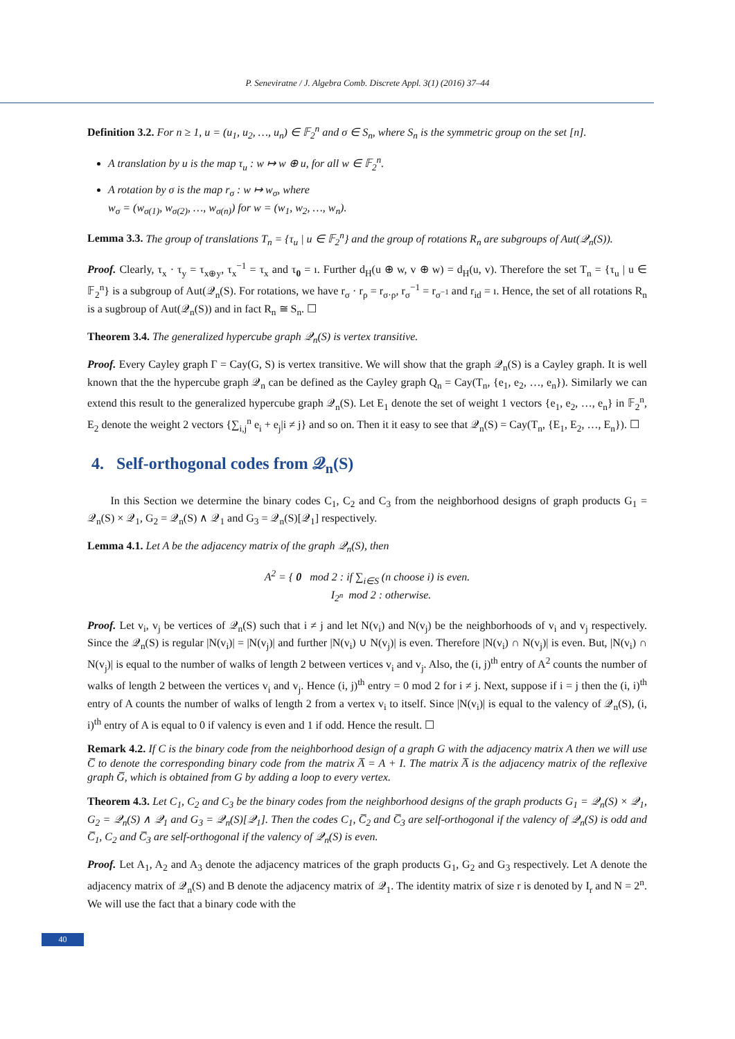P. Seneviratne / J. Algebra Comb. Discrete Appl. 3(1) (2016) 37–44
Definition 3.2. For n ≥ 1, u = (u<sub>1</sub>, u<sub>2</sub>, …, u<sub>n</sub>) ∈ 𝔽<sub>2</sub><sup>n</sup> and σ ∈ S<sub>n</sub>, where S<sub>n</sub> is the symmetric group on the set [n].
A translation by u is the map τ<sub>u</sub> : w ↦ w ⊕ u, for all w ∈ 𝔽<sub>2</sub><sup>n</sup>.
A rotation by σ is the map r<sub>σ</sub> : w ↦ w<sub>σ</sub>, where
w<sub>σ</sub> = (w<sub>σ(1)</sub>, w<sub>σ(2)</sub>, …, w<sub>σ(n)</sub>) for w = (w<sub>1</sub>, w<sub>2</sub>, …, w<sub>n</sub>).
Lemma 3.3. The group of translations T<sub>n</sub> = {τ<sub>u</sub> | u ∈ 𝔽<sub>2</sub><sup>n</sup>} and the group of rotations R<sub>n</sub> are subgroups of Aut(𝒬<sub>n</sub>(S)).
Proof. Clearly, τ<sub>x</sub> · τ<sub>y</sub> = τ<sub>x⊕y</sub>, τ<sub>x</sub><sup>−1</sup> = τ<sub>x</sub> and τ<sub>0</sub> = ı. Further d<sub>H</sub>(u ⊕ w, v ⊕ w) = d<sub>H</sub>(u, v). Therefore the set T<sub>n</sub> = {τ<sub>u</sub> | u ∈ 𝔽<sub>2</sub><sup>n</sup>} is a subgroup of Aut(𝒬<sub>n</sub>(S). For rotations, we have r<sub>σ</sub> · r<sub>ρ</sub> = r<sub>σ·ρ</sub>, r<sub>σ</sub><sup>−1</sup> = r<sub>σ<sup>−1</sup></sub> and r<sub>id</sub> = ı. Hence, the set of all rotations R<sub>n</sub> is a sugbroup of Aut(𝒬<sub>n</sub>(S)) and in fact R<sub>n</sub> ≅ S<sub>n</sub>. ☐
Theorem 3.4. The generalized hypercube graph 𝒬<sub>n</sub>(S) is vertex transitive.
Proof. Every Cayley graph Γ = Cay(G, S) is vertex transitive. We will show that the graph 𝒬<sub>n</sub>(S) is a Cayley graph. It is well known that the the hypercube graph 𝒬<sub>n</sub> can be defined as the Cayley graph Q<sub>n</sub> = Cay(T<sub>n</sub>, {e<sub>1</sub>, e<sub>2</sub>, …, e<sub>n</sub>}). Similarly we can extend this result to the generalized hypercube graph 𝒬<sub>n</sub>(S). Let E<sub>1</sub> denote the set of weight 1 vectors {e<sub>1</sub>, e<sub>2</sub>, …, e<sub>n</sub>} in 𝔽<sub>2</sub><sup>n</sup>, E<sub>2</sub> denote the weight 2 vectors {∑<sub>i,j</sub><sup>n</sup> e<sub>i</sub> + e<sub>j</sub>|i ≠ j} and so on. Then it it easy to see that 𝒬<sub>n</sub>(S) = Cay(T<sub>n</sub>, {E<sub>1</sub>, E<sub>2</sub>, …, E<sub>n</sub>}). ☐
4. Self-orthogonal codes from 𝒬<sub>n</sub>(S)
In this Section we determine the binary codes C<sub>1</sub>, C<sub>2</sub> and C<sub>3</sub> from the neighborhood designs of graph products G<sub>1</sub> = 𝒬<sub>n</sub>(S) × 𝒬<sub>1</sub>, G<sub>2</sub> = 𝒬<sub>n</sub>(S) ∧ 𝒬<sub>1</sub> and G<sub>3</sub> = 𝒬<sub>n</sub>(S)[𝒬<sub>1</sub>] respectively.
Lemma 4.1. Let A be the adjacency matrix of the graph 𝒬<sub>n</sub>(S), then
A<sup>2</sup> = { 0 mod 2 : if ∑<sub>i∈S</sub> (n choose i) is even.
I<sub>2<sup>n</sup></sub> mod 2 : otherwise.
Proof. Let v<sub>i</sub>, v<sub>j</sub> be vertices of 𝒬<sub>n</sub>(S) such that i ≠ j and let N(v<sub>i</sub>) and N(v<sub>j</sub>) be the neighborhoods of v<sub>i</sub> and v<sub>j</sub> respectively. Since the 𝒬<sub>n</sub>(S) is regular |N(v<sub>i</sub>)| = |N(v<sub>j</sub>)| and further |N(v<sub>i</sub>) ∪ N(v<sub>j</sub>)| is even. Therefore |N(v<sub>i</sub>) ∩ N(v<sub>j</sub>)| is even. But, |N(v<sub>i</sub>) ∩ N(v<sub>j</sub>)| is equal to the number of walks of length 2 between vertices v<sub>i</sub> and v<sub>j</sub>. Also, the (i, j)<sup>th</sup> entry of A<sup>2</sup> counts the number of walks of length 2 between the vertices v<sub>i</sub> and v<sub>j</sub>. Hence (i, j)<sup>th</sup> entry = 0 mod 2 for i ≠ j. Next, suppose if i = j then the (i, i)<sup>th</sup> entry of A counts the number of walks of length 2 from a vertex v<sub>i</sub> to itself. Since |N(v<sub>i</sub>)| is equal to the valency of 𝒬<sub>n</sub>(S), (i, i)<sup>th</sup> entry of A is equal to 0 if valency is even and 1 if odd. Hence the result. ☐
Remark 4.2. If C is the binary code from the neighborhood design of a graph G with the adjacency matrix A then we will use C̅ to denote the corresponding binary code from the matrix A̅ = A + I. The matrix A̅ is the adjacency matrix of the reflexive graph G̅, which is obtained from G by adding a loop to every vertex.
Theorem 4.3. Let C<sub>1</sub>, C<sub>2</sub> and C<sub>3</sub> be the binary codes from the neighborhood designs of the graph products G<sub>1</sub> = 𝒬<sub>n</sub>(S) × 𝒬<sub>1</sub>, G<sub>2</sub> = 𝒬<sub>n</sub>(S) ∧ 𝒬<sub>1</sub> and G<sub>3</sub> = 𝒬<sub>n</sub>(S)[𝒬<sub>1</sub>]. Then the codes C<sub>1</sub>, C̅<sub>2</sub> and C̅<sub>3</sub> are self-orthogonal if the valency of 𝒬<sub>n</sub>(S) is odd and C̅<sub>1</sub>, C<sub>2</sub> and C̅<sub>3</sub> are self-orthogonal if the valency of 𝒬<sub>n</sub>(S) is even.
Proof. Let A<sub>1</sub>, A<sub>2</sub> and A<sub>3</sub> denote the adjacency matrices of the graph products G<sub>1</sub>, G<sub>2</sub> and G<sub>3</sub> respectively. Let A denote the adjacency matrix of 𝒬<sub>n</sub>(S) and B denote the adjacency matrix of 𝒬<sub>1</sub>. The identity matrix of size r is denoted by I<sub>r</sub> and N = 2<sup>n</sup>. We will use the fact that a binary code with the
40